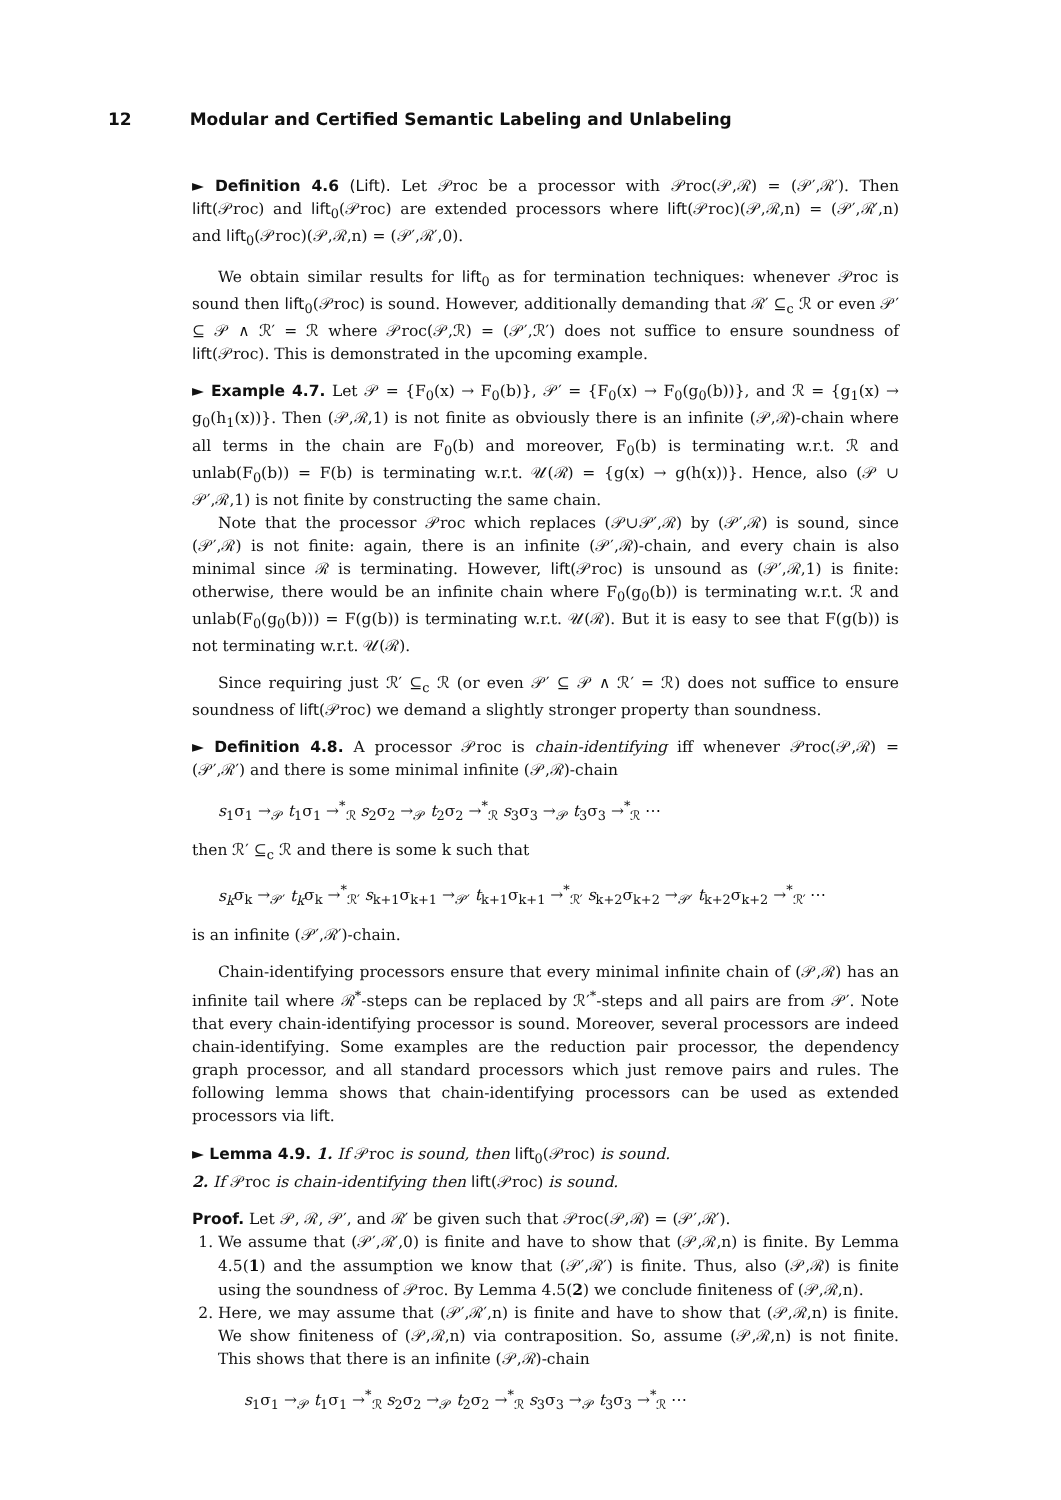12 Modular and Certified Semantic Labeling and Unlabeling
► Definition 4.6 (Lift). Let 𝒫roc be a processor with 𝒫roc(𝒫,ℛ) = (𝒫′,ℛ′). Then lift(𝒫roc) and lift<sub>0</sub>(𝒫roc) are extended processors where lift(𝒫roc)(𝒫,ℛ,n) = (𝒫′,ℛ′,n) and lift<sub>0</sub>(𝒫roc)(𝒫,ℛ,n) = (𝒫′,ℛ′,0).
We obtain similar results for lift<sub>0</sub> as for termination techniques: whenever 𝒫roc is sound then lift<sub>0</sub>(𝒫roc) is sound. However, additionally demanding that ℛ′ ⊆<sub>c</sub> ℛ or even 𝒫′ ⊆ 𝒫 ∧ ℛ′ = ℛ where 𝒫roc(𝒫,ℛ) = (𝒫′,ℛ′) does not suffice to ensure soundness of lift(𝒫roc). This is demonstrated in the upcoming example.
► Example 4.7. Let 𝒫 = {F<sub>0</sub>(x) → F<sub>0</sub>(b)}, 𝒫′ = {F<sub>0</sub>(x) → F<sub>0</sub>(g<sub>0</sub>(b))}, and ℛ = {g<sub>1</sub>(x) → g<sub>0</sub>(h<sub>1</sub>(x))}. Then (𝒫,ℛ,1) is not finite as obviously there is an infinite (𝒫,ℛ)-chain where all terms in the chain are F<sub>0</sub>(b) and moreover, F<sub>0</sub>(b) is terminating w.r.t. ℛ and unlab(F<sub>0</sub>(b)) = F(b) is terminating w.r.t. 𝒰(ℛ) = {g(x) → g(h(x))}. Hence, also (𝒫 ∪ 𝒫′,ℛ,1) is not finite by constructing the same chain.
Note that the processor 𝒫roc which replaces (𝒫∪𝒫′,ℛ) by (𝒫′,ℛ) is sound, since (𝒫′,ℛ) is not finite: again, there is an infinite (𝒫′,ℛ)-chain, and every chain is also minimal since ℛ is terminating. However, lift(𝒫roc) is unsound as (𝒫′,ℛ,1) is finite: otherwise, there would be an infinite chain where F<sub>0</sub>(g<sub>0</sub>(b)) is terminating w.r.t. ℛ and unlab(F<sub>0</sub>(g<sub>0</sub>(b))) = F(g(b)) is terminating w.r.t. 𝒰(ℛ). But it is easy to see that F(g(b)) is not terminating w.r.t. 𝒰(ℛ).
Since requiring just ℛ′ ⊆<sub>c</sub> ℛ (or even 𝒫′ ⊆ 𝒫 ∧ ℛ′ = ℛ) does not suffice to ensure soundness of lift(𝒫roc) we demand a slightly stronger property than soundness.
► Definition 4.8. A processor 𝒫roc is chain-identifying iff whenever 𝒫roc(𝒫,ℛ) = (𝒫′,ℛ′) and there is some minimal infinite (𝒫,ℛ)-chain
s<sub>1</sub>σ<sub>1</sub> →<sub>𝒫</sub> t<sub>1</sub>σ<sub>1</sub> →<sup>*</sup><sub>ℛ</sub> s<sub>2</sub>σ<sub>2</sub> →<sub>𝒫</sub> t<sub>2</sub>σ<sub>2</sub> →<sup>*</sup><sub>ℛ</sub> s<sub>3</sub>σ<sub>3</sub> →<sub>𝒫</sub> t<sub>3</sub>σ<sub>3</sub> →<sup>*</sup><sub>ℛ</sub> ⋯
then ℛ′ ⊆<sub>c</sub> ℛ and there is some k such that
s<sub>k</sub>σ<sub>k</sub> →<sub>𝒫′</sub> t<sub>k</sub>σ<sub>k</sub> →<sup>*</sup><sub>ℛ′</sub> s<sub>k+1</sub>σ<sub>k+1</sub> →<sub>𝒫′</sub> t<sub>k+1</sub>σ<sub>k+1</sub> →<sup>*</sup><sub>ℛ′</sub> s<sub>k+2</sub>σ<sub>k+2</sub> →<sub>𝒫′</sub> t<sub>k+2</sub>σ<sub>k+2</sub> →<sup>*</sup><sub>ℛ′</sub> ⋯
is an infinite (𝒫′,ℛ′)-chain.
Chain-identifying processors ensure that every minimal infinite chain of (𝒫,ℛ) has an infinite tail where ℛ<sup>*</sup>-steps can be replaced by ℛ′<sup>*</sup>-steps and all pairs are from 𝒫′. Note that every chain-identifying processor is sound. Moreover, several processors are indeed chain-identifying. Some examples are the reduction pair processor, the dependency graph processor, and all standard processors which just remove pairs and rules. The following lemma shows that chain-identifying processors can be used as extended processors via lift.
► Lemma 4.9. 1. If 𝒫roc is sound, then lift<sub>0</sub>(𝒫roc) is sound.
2. If 𝒫roc is chain-identifying then lift(𝒫roc) is sound.
Proof. Let 𝒫, ℛ, 𝒫′, and ℛ′ be given such that 𝒫roc(𝒫,ℛ) = (𝒫′,ℛ′).
1. We assume that (𝒫′,ℛ′,0) is finite and have to show that (𝒫,ℛ,n) is finite. By Lemma 4.5(1) and the assumption we know that (𝒫′,ℛ′) is finite. Thus, also (𝒫,ℛ) is finite using the soundness of 𝒫roc. By Lemma 4.5(2) we conclude finiteness of (𝒫,ℛ,n).
2. Here, we may assume that (𝒫′,ℛ′,n) is finite and have to show that (𝒫,ℛ,n) is finite. We show finiteness of (𝒫,ℛ,n) via contraposition. So, assume (𝒫,ℛ,n) is not finite. This shows that there is an infinite (𝒫,ℛ)-chain
s<sub>1</sub>σ<sub>1</sub> →<sub>𝒫</sub> t<sub>1</sub>σ<sub>1</sub> →<sup>*</sup><sub>ℛ</sub> s<sub>2</sub>σ<sub>2</sub> →<sub>𝒫</sub> t<sub>2</sub>σ<sub>2</sub> →<sup>*</sup><sub>ℛ</sub> s<sub>3</sub>σ<sub>3</sub> →<sub>𝒫</sub> t<sub>3</sub>σ<sub>3</sub> →<sup>*</sup><sub>ℛ</sub> ⋯